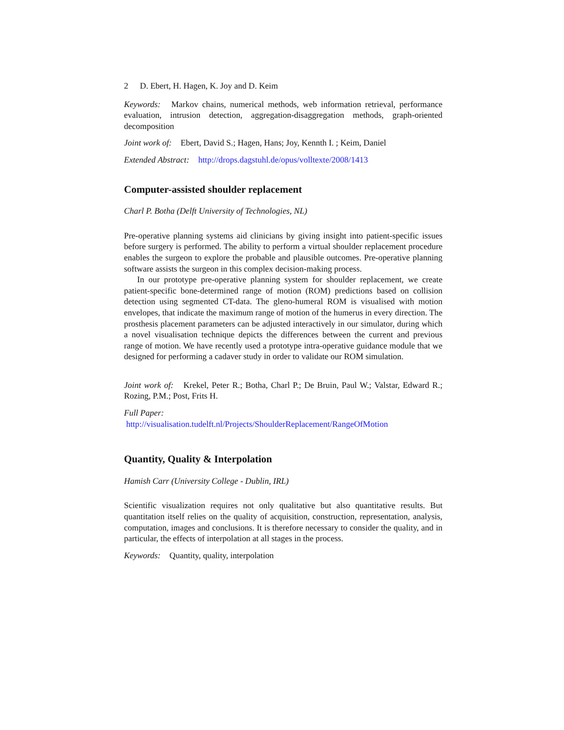2 D. Ebert, H. Hagen, K. Joy and D. Keim
Keywords: Markov chains, numerical methods, web information retrieval, performance evaluation, intrusion detection, aggregation-disaggregation methods, graph-oriented decomposition
Joint work of: Ebert, David S.; Hagen, Hans; Joy, Kennth I. ; Keim, Daniel
Extended Abstract: http://drops.dagstuhl.de/opus/volltexte/2008/1413
Computer-assisted shoulder replacement
Charl P. Botha (Delft University of Technologies, NL)
Pre-operative planning systems aid clinicians by giving insight into patient-specific issues before surgery is performed. The ability to perform a virtual shoulder replacement procedure enables the surgeon to explore the probable and plausible outcomes. Pre-operative planning software assists the surgeon in this complex decision-making process.
In our prototype pre-operative planning system for shoulder replacement, we create patient-specific bone-determined range of motion (ROM) predictions based on collision detection using segmented CT-data. The gleno-humeral ROM is visualised with motion envelopes, that indicate the maximum range of motion of the humerus in every direction. The prosthesis placement parameters can be adjusted interactively in our simulator, during which a novel visualisation technique depicts the differences between the current and previous range of motion. We have recently used a prototype intra-operative guidance module that we designed for performing a cadaver study in order to validate our ROM simulation.
Joint work of: Krekel, Peter R.; Botha, Charl P.; De Bruin, Paul W.; Valstar, Edward R.; Rozing, P.M.; Post, Frits H.
Full Paper:
http://visualisation.tudelft.nl/Projects/ShoulderReplacement/RangeOfMotion
Quantity, Quality & Interpolation
Hamish Carr (University College - Dublin, IRL)
Scientific visualization requires not only qualitative but also quantitative results. But quantitation itself relies on the quality of acquisition, construction, representation, analysis, computation, images and conclusions. It is therefore necessary to consider the quality, and in particular, the effects of interpolation at all stages in the process.
Keywords: Quantity, quality, interpolation